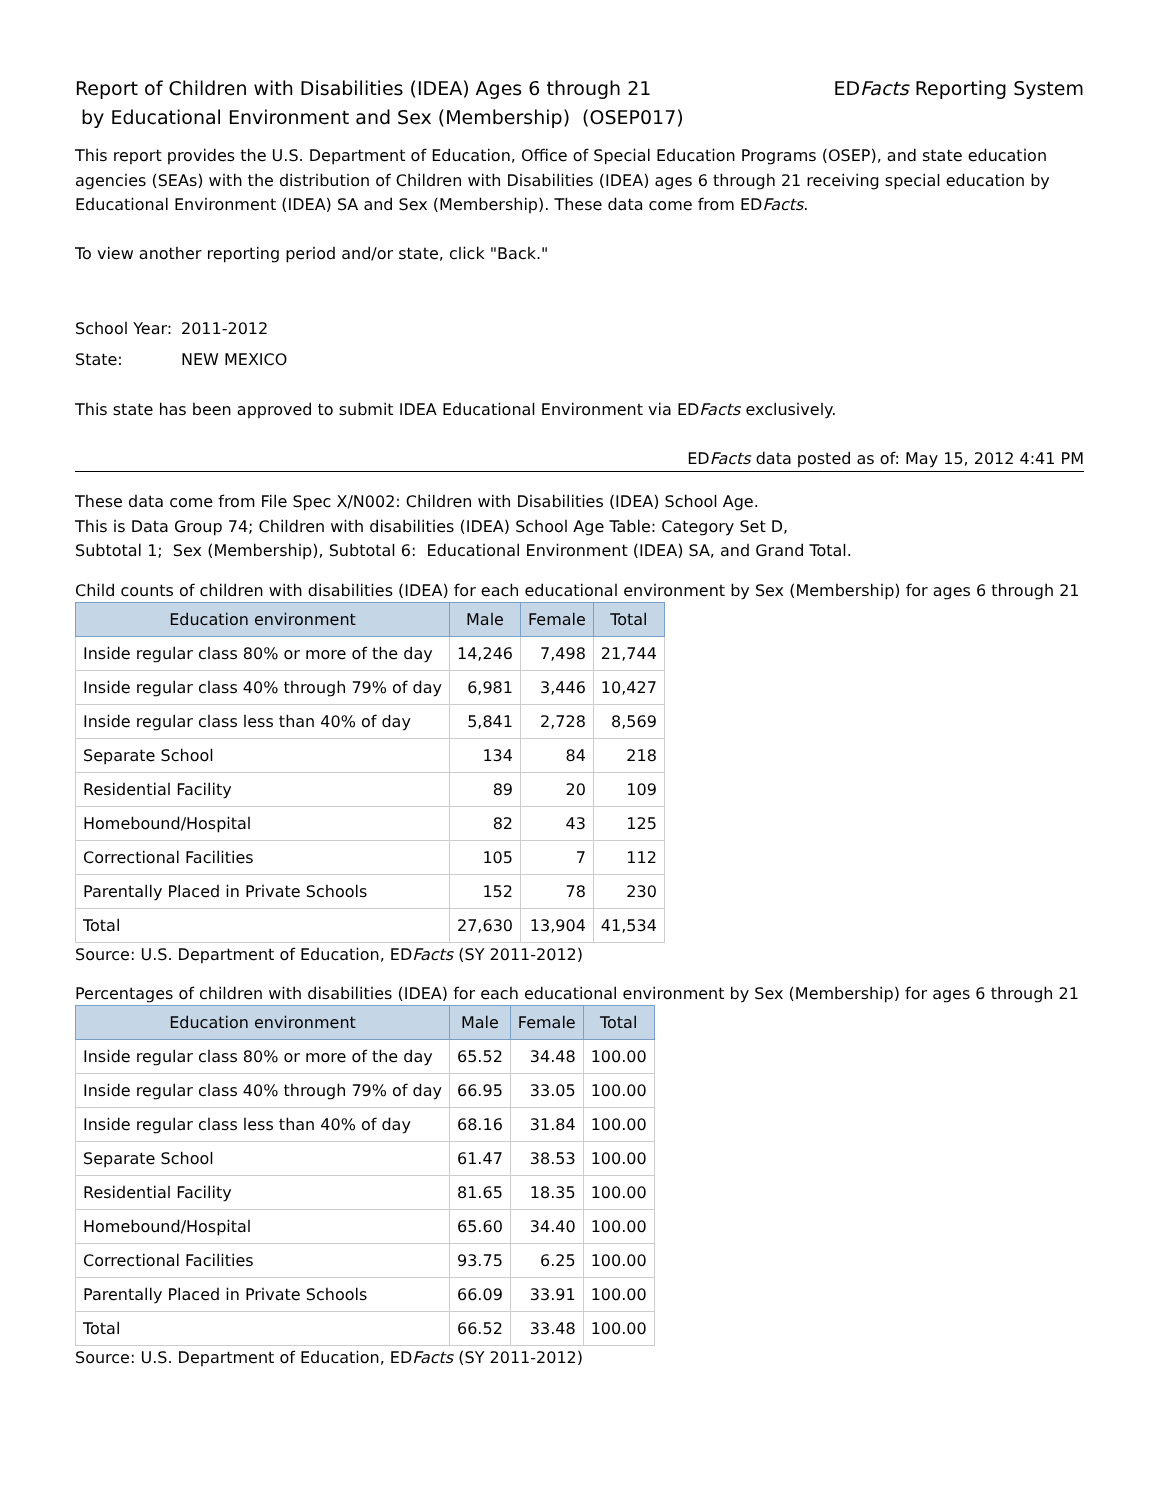Report of Children with Disabilities (IDEA) Ages 6 through 21
by Educational Environment and Sex (Membership) (OSEP017)
EDFacts Reporting System
This report provides the U.S. Department of Education, Office of Special Education Programs (OSEP), and state education agencies (SEAs) with the distribution of Children with Disabilities (IDEA) ages 6 through 21 receiving special education by Educational Environment (IDEA) SA and Sex (Membership). These data come from EDFacts.
To view another reporting period and/or state, click "Back."
School Year: 2011-2012
State: NEW MEXICO
This state has been approved to submit IDEA Educational Environment via EDFacts exclusively.
EDFacts data posted as of: May 15, 2012 4:41 PM
These data come from File Spec X/N002: Children with Disabilities (IDEA) School Age.
This is Data Group 74; Children with disabilities (IDEA) School Age Table: Category Set D,
Subtotal 1; Sex (Membership), Subtotal 6: Educational Environment (IDEA) SA, and Grand Total.
Child counts of children with disabilities (IDEA) for each educational environment by Sex (Membership) for ages 6 through 21
| Education environment | Male | Female | Total |
| --- | --- | --- | --- |
| Inside regular class 80% or more of the day | 14,246 | 7,498 | 21,744 |
| Inside regular class 40% through 79% of day | 6,981 | 3,446 | 10,427 |
| Inside regular class less than 40% of day | 5,841 | 2,728 | 8,569 |
| Separate School | 134 | 84 | 218 |
| Residential Facility | 89 | 20 | 109 |
| Homebound/Hospital | 82 | 43 | 125 |
| Correctional Facilities | 105 | 7 | 112 |
| Parentally Placed in Private Schools | 152 | 78 | 230 |
| Total | 27,630 | 13,904 | 41,534 |
Source: U.S. Department of Education, EDFacts (SY 2011-2012)
Percentages of children with disabilities (IDEA) for each educational environment by Sex (Membership) for ages 6 through 21
| Education environment | Male | Female | Total |
| --- | --- | --- | --- |
| Inside regular class 80% or more of the day | 65.52 | 34.48 | 100.00 |
| Inside regular class 40% through 79% of day | 66.95 | 33.05 | 100.00 |
| Inside regular class less than 40% of day | 68.16 | 31.84 | 100.00 |
| Separate School | 61.47 | 38.53 | 100.00 |
| Residential Facility | 81.65 | 18.35 | 100.00 |
| Homebound/Hospital | 65.60 | 34.40 | 100.00 |
| Correctional Facilities | 93.75 | 6.25 | 100.00 |
| Parentally Placed in Private Schools | 66.09 | 33.91 | 100.00 |
| Total | 66.52 | 33.48 | 100.00 |
Source: U.S. Department of Education, EDFacts (SY 2011-2012)